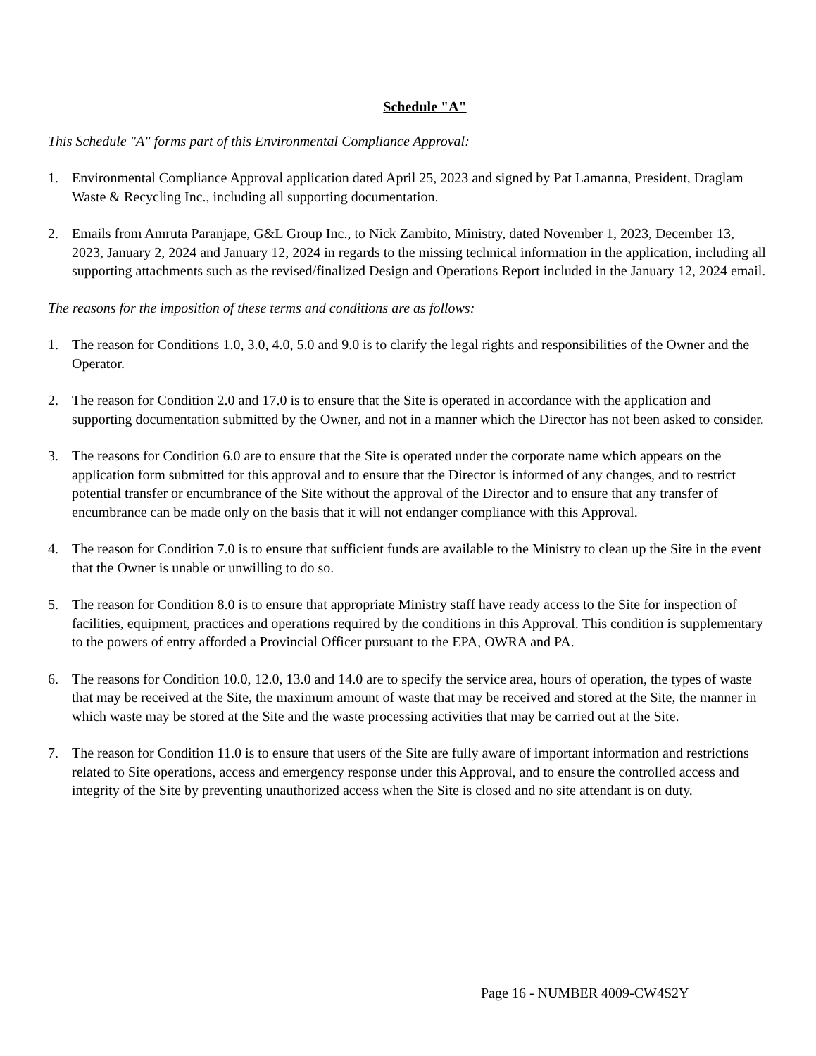Schedule "A"
This Schedule "A" forms part of this Environmental Compliance Approval:
1. Environmental Compliance Approval application dated April 25, 2023 and signed by Pat Lamanna, President, Draglam Waste & Recycling Inc., including all supporting documentation.
2. Emails from Amruta Paranjape, G&L Group Inc., to Nick Zambito, Ministry, dated November 1, 2023, December 13, 2023, January 2, 2024 and January 12, 2024 in regards to the missing technical information in the application, including all supporting attachments such as the revised/finalized Design and Operations Report included in the January 12, 2024 email.
The reasons for the imposition of these terms and conditions are as follows:
1. The reason for Conditions 1.0, 3.0, 4.0, 5.0 and 9.0 is to clarify the legal rights and responsibilities of the Owner and the Operator.
2. The reason for Condition 2.0 and 17.0 is to ensure that the Site is operated in accordance with the application and supporting documentation submitted by the Owner, and not in a manner which the Director has not been asked to consider.
3. The reasons for Condition 6.0 are to ensure that the Site is operated under the corporate name which appears on the application form submitted for this approval and to ensure that the Director is informed of any changes, and to restrict potential transfer or encumbrance of the Site without the approval of the Director and to ensure that any transfer of encumbrance can be made only on the basis that it will not endanger compliance with this Approval.
4. The reason for Condition 7.0 is to ensure that sufficient funds are available to the Ministry to clean up the Site in the event that the Owner is unable or unwilling to do so.
5. The reason for Condition 8.0 is to ensure that appropriate Ministry staff have ready access to the Site for inspection of facilities, equipment, practices and operations required by the conditions in this Approval. This condition is supplementary to the powers of entry afforded a Provincial Officer pursuant to the EPA, OWRA and PA.
6. The reasons for Condition 10.0, 12.0, 13.0 and 14.0 are to specify the service area, hours of operation, the types of waste that may be received at the Site, the maximum amount of waste that may be received and stored at the Site, the manner in which waste may be stored at the Site and the waste processing activities that may be carried out at the Site.
7. The reason for Condition 11.0 is to ensure that users of the Site are fully aware of important information and restrictions related to Site operations, access and emergency response under this Approval, and to ensure the controlled access and integrity of the Site by preventing unauthorized access when the Site is closed and no site attendant is on duty.
Page 16 - NUMBER 4009-CW4S2Y